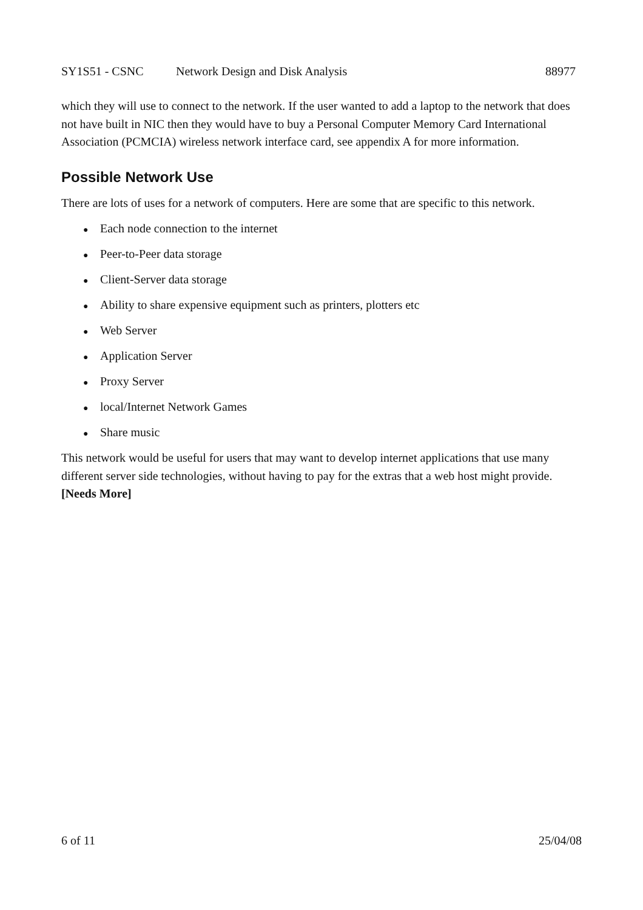SY1S51 - CSNC Network Design and Disk Analysis 88977
which they will use to connect to the network. If the user wanted to add a laptop to the network that does not have built in NIC then they would have to buy a Personal Computer Memory Card International Association (PCMCIA) wireless network interface card, see appendix A for more information.
Possible Network Use
There are lots of uses for a network of computers. Here are some that are specific to this network.
● Each node connection to the internet
● Peer-to-Peer data storage
● Client-Server data storage
● Ability to share expensive equipment such as printers, plotters etc
● Web Server
● Application Server
● Proxy Server
● local/Internet Network Games
● Share music
This network would be useful for users that may want to develop internet applications that use many different server side technologies, without having to pay for the extras that a web host might provide. [Needs More]
6 of 11 25/04/08